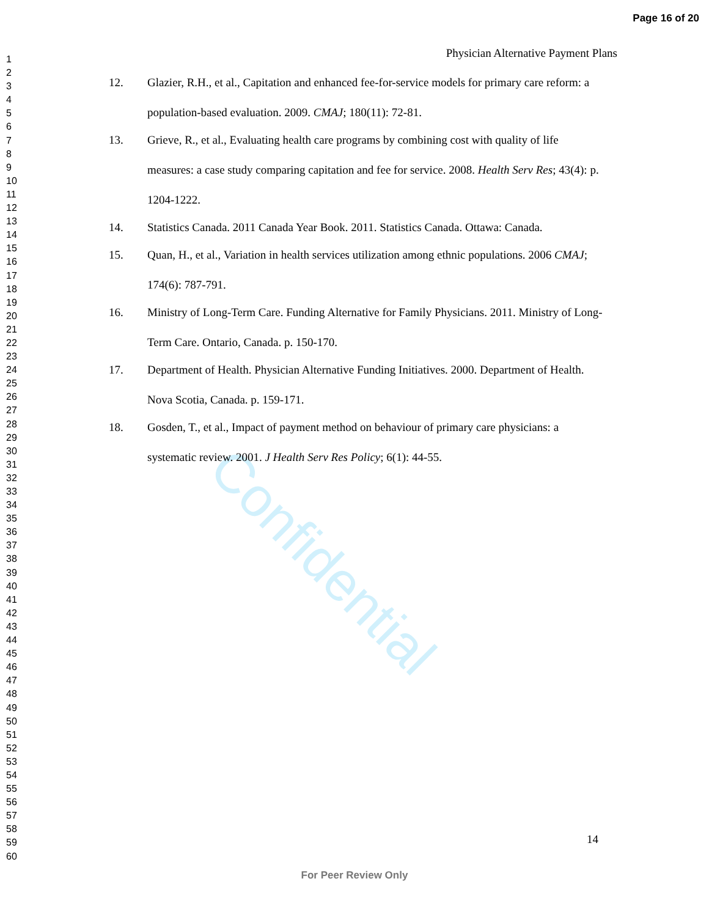Page 16 of 20
1
2
3
4
5
6
7
8
9
10
11
12
13
14
15
16
17
18
19
20
21
22
23
24
25
26
27
28
29
30
31
32
33
34
35
36
37
38
39
40
41
42
43
44
45
46
47
48
49
50
51
52
53
54
55
56
57
58
59
60
Confidential
Physician Alternative Payment Plans
12. Glazier, R.H., et al., Capitation and enhanced fee-for-service models for primary care reform: a population-based evaluation. 2009. CMAJ; 180(11): 72-81.
13. Grieve, R., et al., Evaluating health care programs by combining cost with quality of life measures: a case study comparing capitation and fee for service. 2008. Health Serv Res; 43(4): p. 1204-1222.
14. Statistics Canada. 2011 Canada Year Book. 2011. Statistics Canada. Ottawa: Canada.
15. Quan, H., et al., Variation in health services utilization among ethnic populations. 2006 CMAJ; 174(6): 787-791.
16. Ministry of Long-Term Care. Funding Alternative for Family Physicians. 2011. Ministry of Long-Term Care. Ontario, Canada. p. 150-170.
17. Department of Health. Physician Alternative Funding Initiatives. 2000. Department of Health. Nova Scotia, Canada. p. 159-171.
18. Gosden, T., et al., Impact of payment method on behaviour of primary care physicians: a systematic review. 2001. J Health Serv Res Policy; 6(1): 44-55.
14
For Peer Review Only